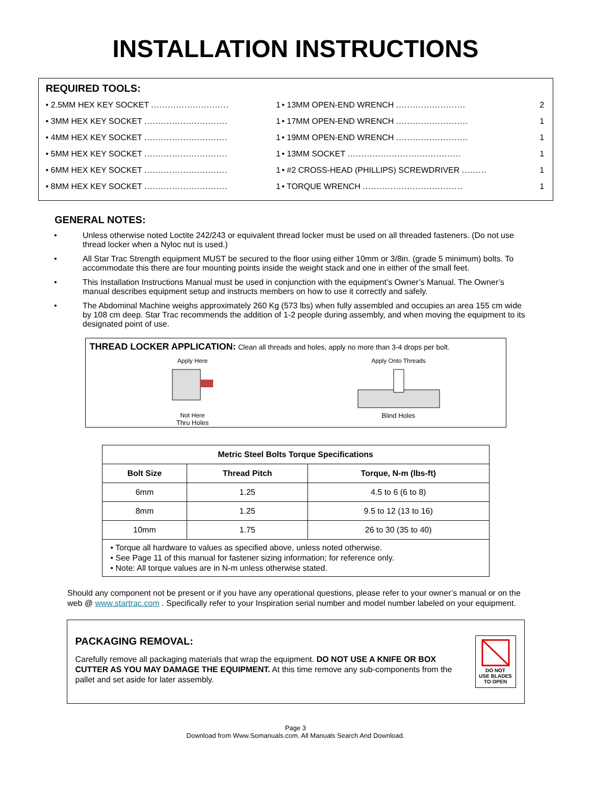INSTALLATION INSTRUCTIONS
REQUIRED TOOLS:
| • 2.5MM HEX KEY SOCKET ............................ | 1 | • 13MM OPEN-END WRENCH ......................... | 2 |
| • 3MM HEX KEY SOCKET .............................. | 1 | • 17MM OPEN-END WRENCH .......................... | 1 |
| • 4MM HEX KEY SOCKET .............................. | 1 | • 19MM OPEN-END WRENCH .......................... | 1 |
| • 5MM HEX KEY SOCKET .............................. | 1 | • 13MM SOCKET ......................................... | 1 |
| • 6MM HEX KEY SOCKET .............................. | 1 | • #2 CROSS-HEAD (PHILLIPS) SCREWDRIVER ......... | 1 |
| • 8MM HEX KEY SOCKET .............................. | 1 | • TORQUE WRENCH .................................... | 1 |
GENERAL NOTES:
• Unless otherwise noted Loctite 242/243 or equivalent thread locker must be used on all threaded fasteners. (Do not use thread locker when a Nyloc nut is used.)
• All Star Trac Strength equipment MUST be secured to the floor using either 10mm or 3/8in. (grade 5 minimum) bolts. To accommodate this there are four mounting points inside the weight stack and one in either of the small feet.
• This Installation Instructions Manual must be used in conjunction with the equipment’s Owner’s Manual. The Owner’s manual describes equipment setup and instructs members on how to use it correctly and safely.
• The Abdominal Machine weighs approximately 260 Kg (573 lbs) when fully assembled and occupies an area 155 cm wide by 108 cm deep. Star Trac recommends the addition of 1-2 people during assembly, and when moving the equipment to its designated point of use.
THREAD LOCKER APPLICATION: Clean all threads and holes, apply no more than 3-4 drops per bolt.
Apply Here
Not Here
Thru Holes
Apply Onto Threads
Blind Holes
| Metric Steel Bolts Torque Specifications | | |
| --- | --- | --- |
| Bolt Size | Thread Pitch | Torque, N-m (lbs-ft) |
| 6mm | 1.25 | 4.5 to 6 (6 to 8) |
| 8mm | 1.25 | 9.5 to 12 (13 to 16) |
| 10mm | 1.75 | 26 to 30 (35 to 40) |
| • Torque all hardware to values as specified above, unless noted otherwise. • See Page 11 of this manual for fastener sizing information; for reference only. • Note: All torque values are in N-m unless otherwise stated. | | |
Should any component not be present or if you have any operational questions, please refer to your owner’s manual or on the web @ www.startrac.com . Specifically refer to your Inspiration serial number and model number labeled on your equipment.
PACKAGING REMOVAL:
Carefully remove all packaging materials that wrap the equipment. DO NOT USE A KNIFE OR BOX CUTTER AS YOU MAY DAMAGE THE EQUIPMENT. At this time remove any sub-components from the pallet and set aside for later assembly.
DO NOT
USE BLADES
TO OPEN
Page 3
Download from Www.Somanuals.com. All Manuals Search And Download.